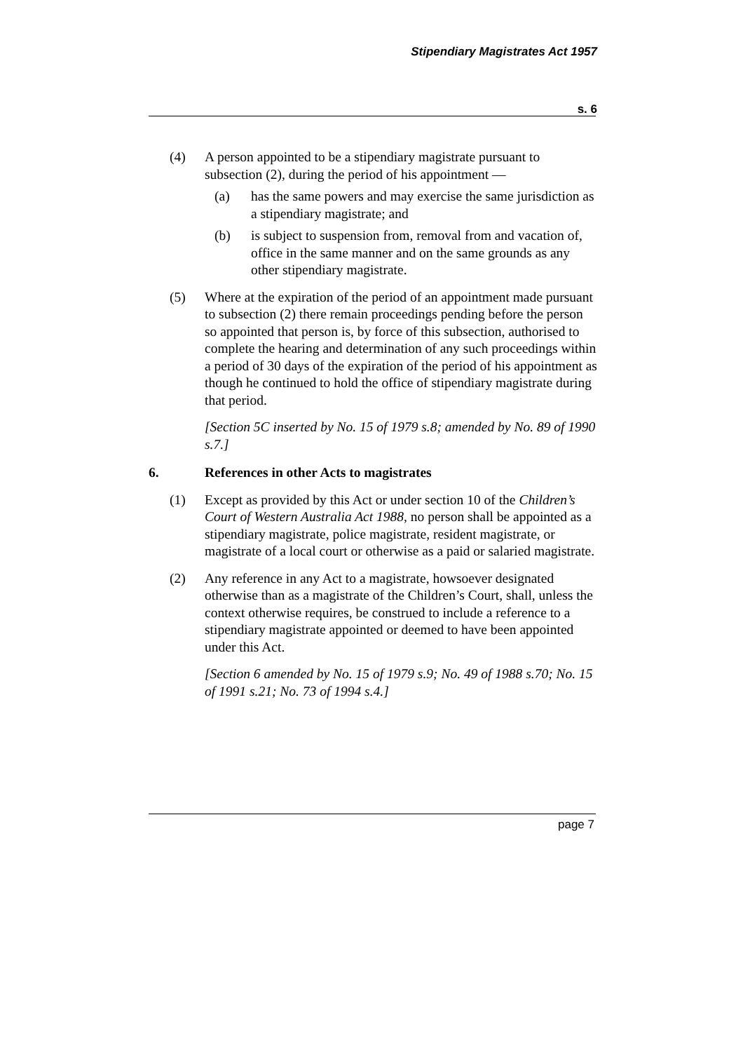Stipendiary Magistrates Act 1957
s. 6
(4) A person appointed to be a stipendiary magistrate pursuant to subsection (2), during the period of his appointment —
(a) has the same powers and may exercise the same jurisdiction as a stipendiary magistrate; and
(b) is subject to suspension from, removal from and vacation of, office in the same manner and on the same grounds as any other stipendiary magistrate.
(5) Where at the expiration of the period of an appointment made pursuant to subsection (2) there remain proceedings pending before the person so appointed that person is, by force of this subsection, authorised to complete the hearing and determination of any such proceedings within a period of 30 days of the expiration of the period of his appointment as though he continued to hold the office of stipendiary magistrate during that period.
[Section 5C inserted by No. 15 of 1979 s.8; amended by No. 89 of 1990 s.7.]
6. References in other Acts to magistrates
(1) Except as provided by this Act or under section 10 of the Children’s Court of Western Australia Act 1988, no person shall be appointed as a stipendiary magistrate, police magistrate, resident magistrate, or magistrate of a local court or otherwise as a paid or salaried magistrate.
(2) Any reference in any Act to a magistrate, howsoever designated otherwise than as a magistrate of the Children’s Court, shall, unless the context otherwise requires, be construed to include a reference to a stipendiary magistrate appointed or deemed to have been appointed under this Act.
[Section 6 amended by No. 15 of 1979 s.9; No. 49 of 1988 s.70; No. 15 of 1991 s.21; No. 73 of 1994 s.4.]
page 7